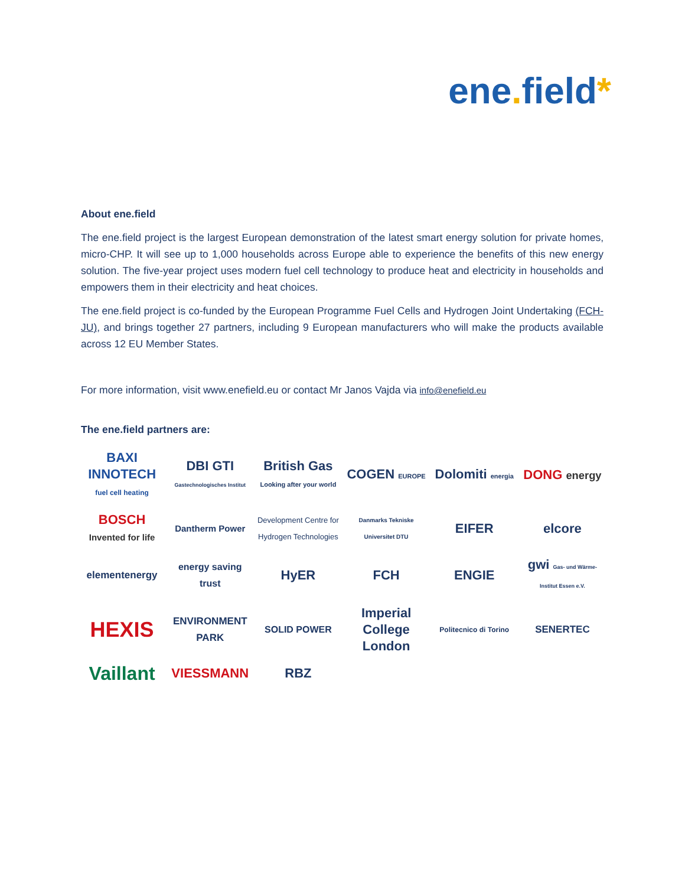ene. field*
About ene.field
The ene.field project is the largest European demonstration of the latest smart energy solution for private homes, micro-CHP. It will see up to 1,000 households across Europe able to experience the benefits of this new energy solution. The five-year project uses modern fuel cell technology to produce heat and electricity in households and empowers them in their electricity and heat choices.
The ene.field project is co-funded by the European Programme Fuel Cells and Hydrogen Joint Undertaking (FCH-JU), and brings together 27 partners, including 9 European manufacturers who will make the products available across 12 EU Member States.
For more information, visit www.enefield.eu or contact Mr Janos Vajda via info@enefield.eu
The ene.field partners are:
BAXI INNOTECH fuel cell heating
DBI GTI Gastechnologisches Institut
British Gas Looking after your world
COGEN EUROPE
Dolomiti energia
DONG energy
BOSCH Invented for life
Dantherm Power
Development Centre for Hydrogen Technologies
Danmarks Tekniske Universitet DTU
EIFER
elcore
elementenergy
energy saving trust
HyER
FCH
ENGIE
gwi Gas- und Wärme-Institut Essen e.V.
HEXIS
ENVIRONMENT PARK
SOLID POWER
Imperial College London
Politecnico di Torino
SENERTEC
Vaillant
VIESSMANN
RBZ